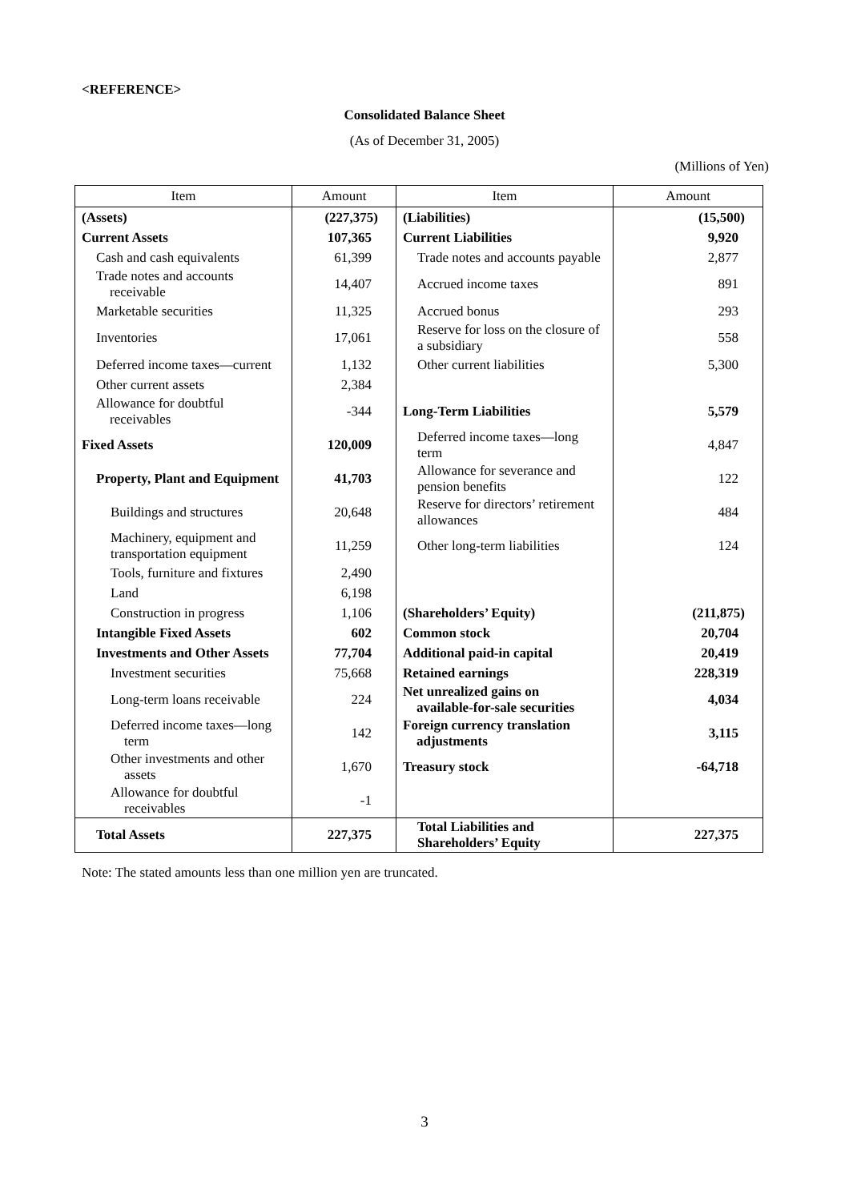<REFERENCE>
Consolidated Balance Sheet
(As of December 31, 2005)
(Millions of Yen)
| Item | Amount | Item | Amount |
| --- | --- | --- | --- |
| (Assets) | (227,375) | (Liabilities) | (15,500) |
| Current Assets | 107,365 | Current Liabilities | 9,920 |
| Cash and cash equivalents | 61,399 | Trade notes and accounts payable | 2,877 |
| Trade notes and accounts receivable | 14,407 | Accrued income taxes | 891 |
| Marketable securities | 11,325 | Accrued bonus | 293 |
| Inventories | 17,061 | Reserve for loss on the closure of a subsidiary | 558 |
| Deferred income taxes—current | 1,132 | Other current liabilities | 5,300 |
| Other current assets | 2,384 | | |
| Allowance for doubtful receivables | -344 | Long-Term Liabilities | 5,579 |
| Fixed Assets | 120,009 | Deferred income taxes—long term | 4,847 |
| Property, Plant and Equipment | 41,703 | Allowance for severance and pension benefits | 122 |
| Buildings and structures | 20,648 | Reserve for directors’ retirement allowances | 484 |
| Machinery, equipment and transportation equipment | 11,259 | Other long-term liabilities | 124 |
| Tools, furniture and fixtures | 2,490 | | |
| Land | 6,198 | | |
| Construction in progress | 1,106 | (Shareholders’ Equity) | (211,875) |
| Intangible Fixed Assets | 602 | Common stock | 20,704 |
| Investments and Other Assets | 77,704 | Additional paid-in capital | 20,419 |
| Investment securities | 75,668 | Retained earnings | 228,319 |
| Long-term loans receivable | 224 | Net unrealized gains on available-for-sale securities | 4,034 |
| Deferred income taxes—long term | 142 | Foreign currency translation adjustments | 3,115 |
| Other investments and other assets | 1,670 | Treasury stock | -64,718 |
| Allowance for doubtful receivables | -1 | | |
| Total Assets | 227,375 | Total Liabilities and Shareholders’ Equity | 227,375 |
Note: The stated amounts less than one million yen are truncated.
3